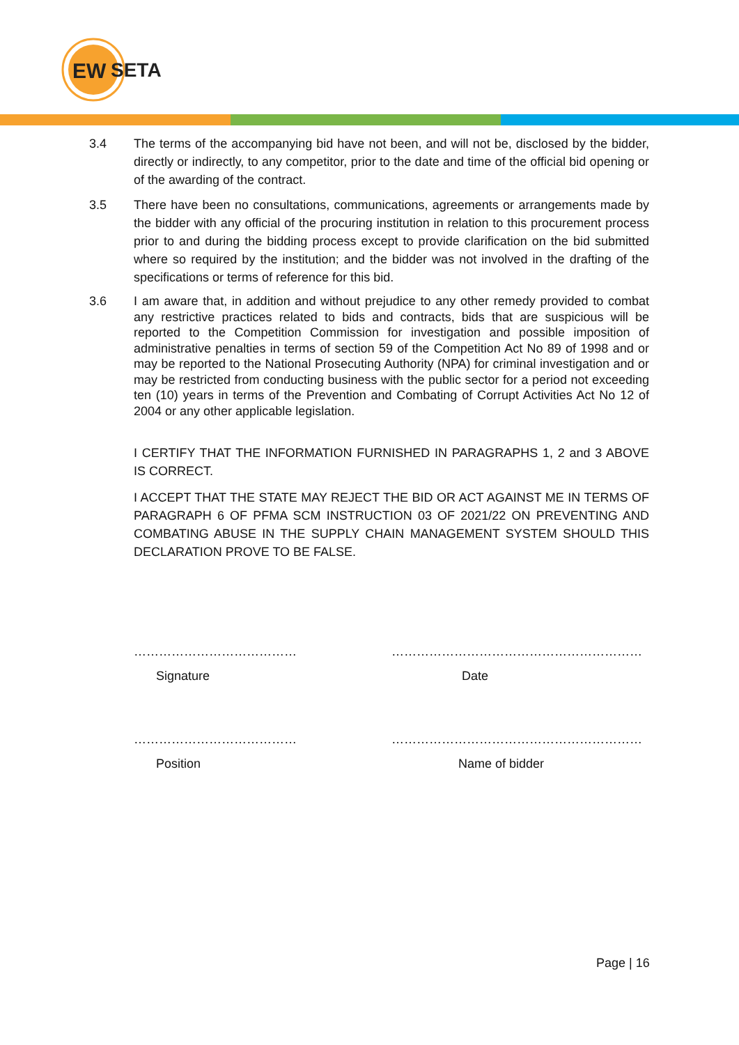EW
SETA
3.4 The terms of the accompanying bid have not been, and will not be, disclosed by the bidder, directly or indirectly, to any competitor, prior to the date and time of the official bid opening or of the awarding of the contract.
3.5 There have been no consultations, communications, agreements or arrangements made by the bidder with any official of the procuring institution in relation to this procurement process prior to and during the bidding process except to provide clarification on the bid submitted where so required by the institution; and the bidder was not involved in the drafting of the specifications or terms of reference for this bid.
3.6 I am aware that, in addition and without prejudice to any other remedy provided to combat any restrictive practices related to bids and contracts, bids that are suspicious will be reported to the Competition Commission for investigation and possible imposition of administrative penalties in terms of section 59 of the Competition Act No 89 of 1998 and or may be reported to the National Prosecuting Authority (NPA) for criminal investigation and or may be restricted from conducting business with the public sector for a period not exceeding ten (10) years in terms of the Prevention and Combating of Corrupt Activities Act No 12 of 2004 or any other applicable legislation.
I CERTIFY THAT THE INFORMATION FURNISHED IN PARAGRAPHS 1, 2 and 3 ABOVE IS CORRECT.
I ACCEPT THAT THE STATE MAY REJECT THE BID OR ACT AGAINST ME IN TERMS OF PARAGRAPH 6 OF PFMA SCM INSTRUCTION 03 OF 2021/22 ON PREVENTING AND COMBATING ABUSE IN THE SUPPLY CHAIN MANAGEMENT SYSTEM SHOULD THIS DECLARATION PROVE TO BE FALSE.
………………………………… ……………………………………………………
Signature Date
………………………………… ……………………………………………………
Position Name of bidder
Page | 16